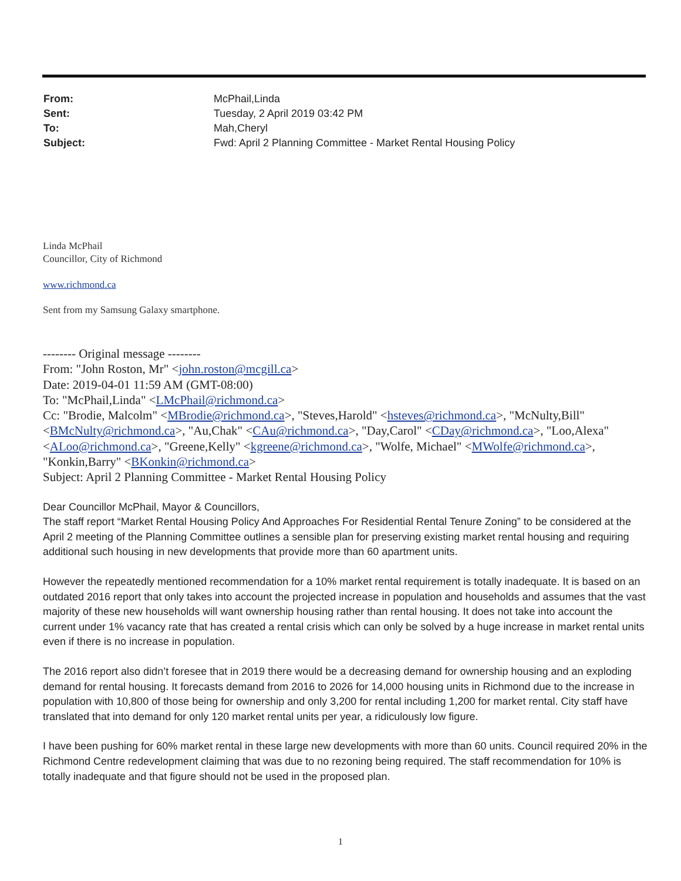| From: | McPhail,Linda |
| Sent: | Tuesday, 2 April 2019 03:42 PM |
| To: | Mah,Cheryl |
| Subject: | Fwd: April 2 Planning Committee - Market Rental Housing Policy |
Linda McPhail
Councillor, City of Richmond
www.richmond.ca
Sent from my Samsung Galaxy smartphone.
-------- Original message --------
From: "John Roston, Mr" <john.roston@mcgill.ca>
Date: 2019-04-01 11:59 AM (GMT-08:00)
To: "McPhail,Linda" <LMcPhail@richmond.ca>
Cc: "Brodie, Malcolm" <MBrodie@richmond.ca>, "Steves,Harold" <hsteves@richmond.ca>, "McNulty,Bill" <BMcNulty@richmond.ca>, "Au,Chak" <CAu@richmond.ca>, "Day,Carol" <CDay@richmond.ca>, "Loo,Alexa" <ALoo@richmond.ca>, "Greene,Kelly" <kgreene@richmond.ca>, "Wolfe, Michael" <MWolfe@richmond.ca>, "Konkin,Barry" <BKonkin@richmond.ca>
Subject: April 2 Planning Committee - Market Rental Housing Policy
Dear Councillor McPhail, Mayor & Councillors,
The staff report “Market Rental Housing Policy And Approaches For Residential Rental Tenure Zoning” to be considered at the April 2 meeting of the Planning Committee outlines a sensible plan for preserving existing market rental housing and requiring additional such housing in new developments that provide more than 60 apartment units.
However the repeatedly mentioned recommendation for a 10% market rental requirement is totally inadequate. It is based on an outdated 2016 report that only takes into account the projected increase in population and households and assumes that the vast majority of these new households will want ownership housing rather than rental housing. It does not take into account the current under 1% vacancy rate that has created a rental crisis which can only be solved by a huge increase in market rental units even if there is no increase in population.
The 2016 report also didn’t foresee that in 2019 there would be a decreasing demand for ownership housing and an exploding demand for rental housing. It forecasts demand from 2016 to 2026 for 14,000 housing units in Richmond due to the increase in population with 10,800 of those being for ownership and only 3,200 for rental including 1,200 for market rental. City staff have translated that into demand for only 120 market rental units per year, a ridiculously low figure.
I have been pushing for 60% market rental in these large new developments with more than 60 units. Council required 20% in the Richmond Centre redevelopment claiming that was due to no rezoning being required. The staff recommendation for 10% is totally inadequate and that figure should not be used in the proposed plan.
1